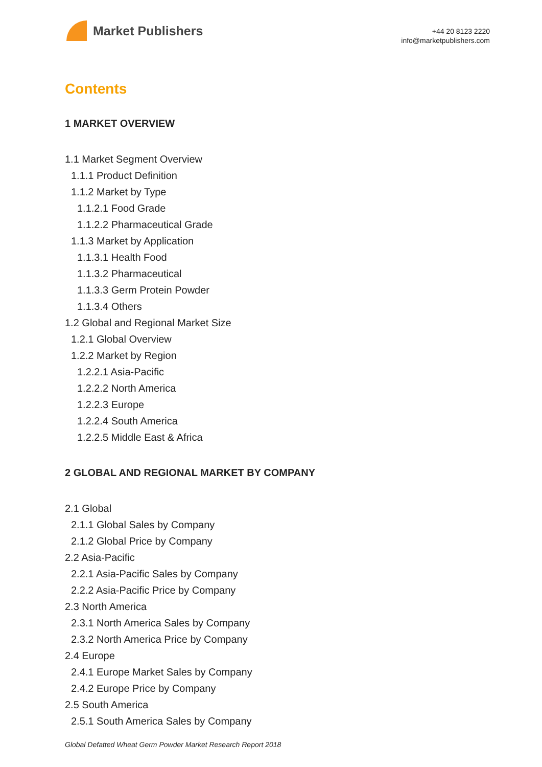Market Publishers
+44 20 8123 2220
info@marketpublishers.com
Contents
1 MARKET OVERVIEW
1.1 Market Segment Overview
1.1.1 Product Definition
1.1.2 Market by Type
1.1.2.1 Food Grade
1.1.2.2 Pharmaceutical Grade
1.1.3 Market by Application
1.1.3.1 Health Food
1.1.3.2 Pharmaceutical
1.1.3.3 Germ Protein Powder
1.1.3.4 Others
1.2 Global and Regional Market Size
1.2.1 Global Overview
1.2.2 Market by Region
1.2.2.1 Asia-Pacific
1.2.2.2 North America
1.2.2.3 Europe
1.2.2.4 South America
1.2.2.5 Middle East & Africa
2 GLOBAL AND REGIONAL MARKET BY COMPANY
2.1 Global
2.1.1 Global Sales by Company
2.1.2 Global Price by Company
2.2 Asia-Pacific
2.2.1 Asia-Pacific Sales by Company
2.2.2 Asia-Pacific Price by Company
2.3 North America
2.3.1 North America Sales by Company
2.3.2 North America Price by Company
2.4 Europe
2.4.1 Europe Market Sales by Company
2.4.2 Europe Price by Company
2.5 South America
2.5.1 South America Sales by Company
Global Defatted Wheat Germ Powder Market Research Report 2018